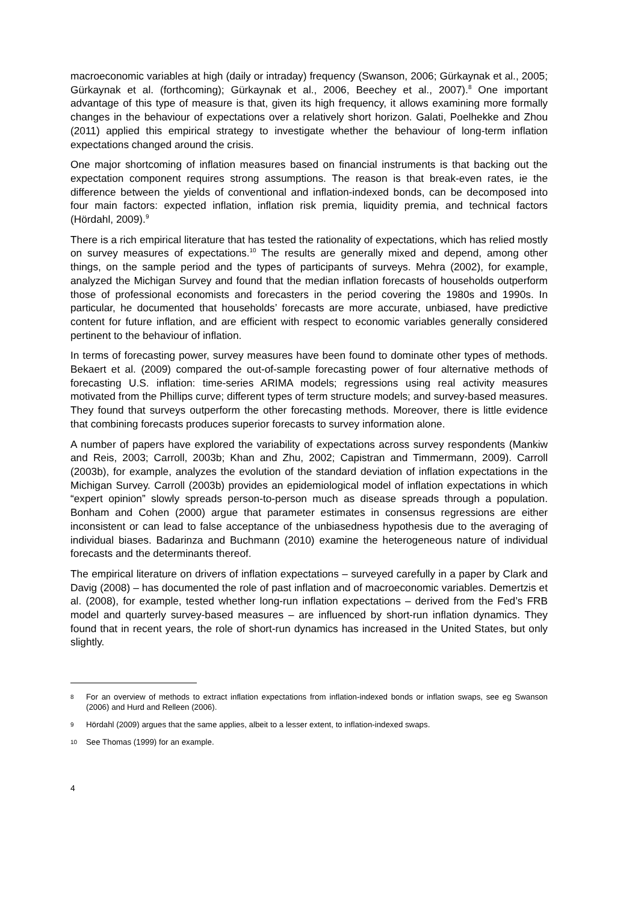macroeconomic variables at high (daily or intraday) frequency (Swanson, 2006; Gürkaynak et al., 2005; Gürkaynak et al. (forthcoming); Gürkaynak et al., 2006, Beechey et al., 2007).<sup>8</sup> One important advantage of this type of measure is that, given its high frequency, it allows examining more formally changes in the behaviour of expectations over a relatively short horizon. Galati, Poelhekke and Zhou (2011) applied this empirical strategy to investigate whether the behaviour of long-term inflation expectations changed around the crisis.
One major shortcoming of inflation measures based on financial instruments is that backing out the expectation component requires strong assumptions. The reason is that break-even rates, ie the difference between the yields of conventional and inflation-indexed bonds, can be decomposed into four main factors: expected inflation, inflation risk premia, liquidity premia, and technical factors (Hördahl, 2009).<sup>9</sup>
There is a rich empirical literature that has tested the rationality of expectations, which has relied mostly on survey measures of expectations.<sup>10</sup> The results are generally mixed and depend, among other things, on the sample period and the types of participants of surveys. Mehra (2002), for example, analyzed the Michigan Survey and found that the median inflation forecasts of households outperform those of professional economists and forecasters in the period covering the 1980s and 1990s. In particular, he documented that households’ forecasts are more accurate, unbiased, have predictive content for future inflation, and are efficient with respect to economic variables generally considered pertinent to the behaviour of inflation.
In terms of forecasting power, survey measures have been found to dominate other types of methods. Bekaert et al. (2009) compared the out-of-sample forecasting power of four alternative methods of forecasting U.S. inflation: time-series ARIMA models; regressions using real activity measures motivated from the Phillips curve; different types of term structure models; and survey-based measures. They found that surveys outperform the other forecasting methods. Moreover, there is little evidence that combining forecasts produces superior forecasts to survey information alone.
A number of papers have explored the variability of expectations across survey respondents (Mankiw and Reis, 2003; Carroll, 2003b; Khan and Zhu, 2002; Capistran and Timmermann, 2009). Carroll (2003b), for example, analyzes the evolution of the standard deviation of inflation expectations in the Michigan Survey. Carroll (2003b) provides an epidemiological model of inflation expectations in which “expert opinion” slowly spreads person-to-person much as disease spreads through a population. Bonham and Cohen (2000) argue that parameter estimates in consensus regressions are either inconsistent or can lead to false acceptance of the unbiasedness hypothesis due to the averaging of individual biases. Badarinza and Buchmann (2010) examine the heterogeneous nature of individual forecasts and the determinants thereof.
The empirical literature on drivers of inflation expectations – surveyed carefully in a paper by Clark and Davig (2008) – has documented the role of past inflation and of macroeconomic variables. Demertzis et al. (2008), for example, tested whether long-run inflation expectations – derived from the Fed’s FRB model and quarterly survey-based measures – are influenced by short-run inflation dynamics. They found that in recent years, the role of short-run dynamics has increased in the United States, but only slightly.
8 For an overview of methods to extract inflation expectations from inflation-indexed bonds or inflation swaps, see eg Swanson (2006) and Hurd and Relleen (2006).
9 Hördahl (2009) argues that the same applies, albeit to a lesser extent, to inflation-indexed swaps.
10 See Thomas (1999) for an example.
4